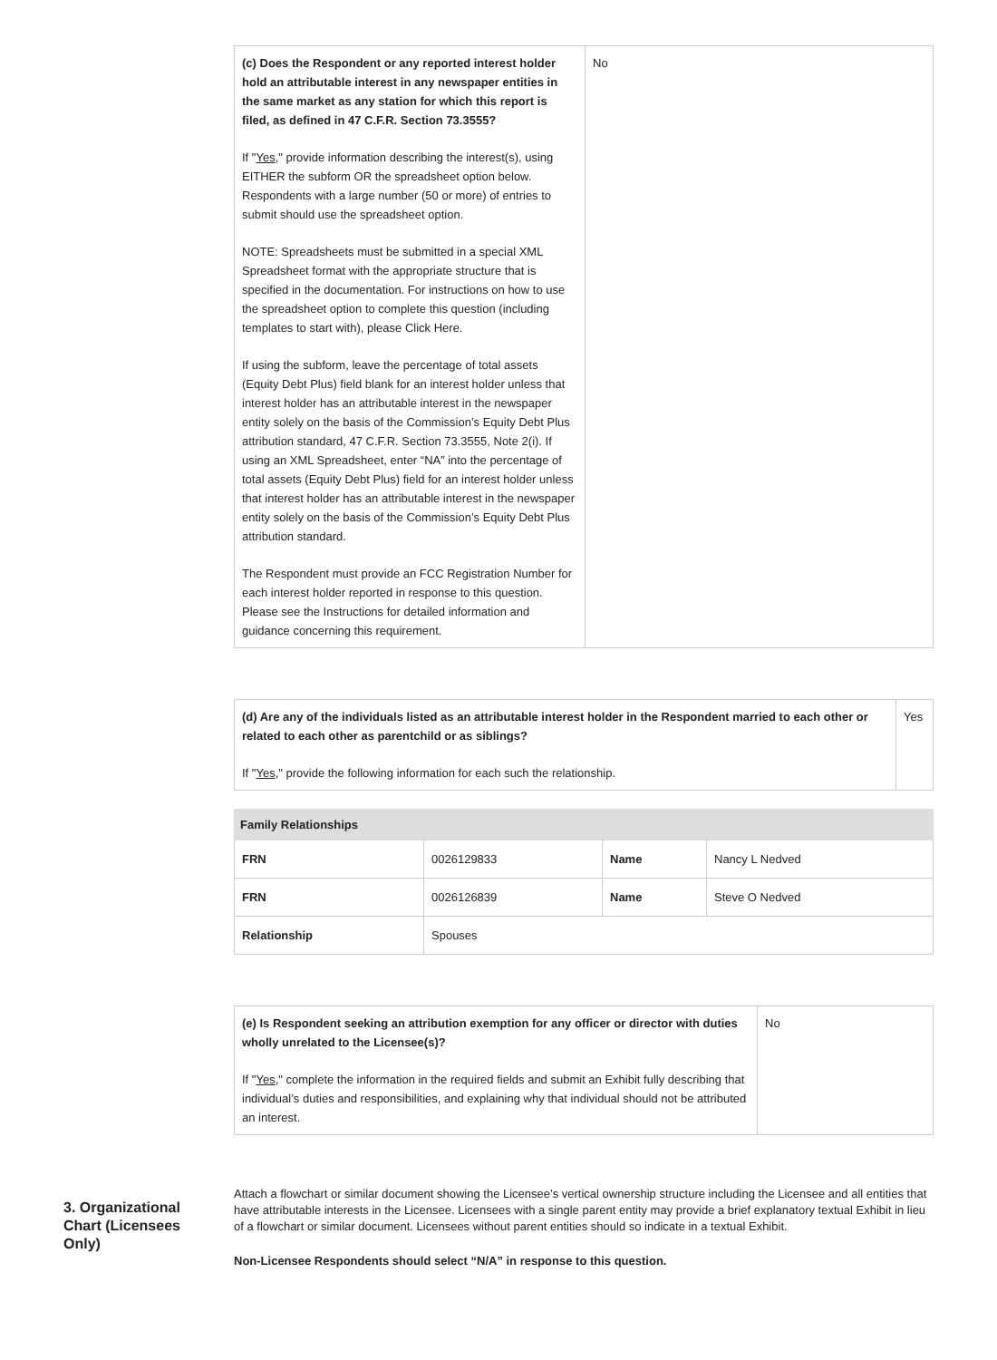| (c) Does the Respondent or any reported interest holder hold an attributable interest in any newspaper entities in the same market as any station for which this report is filed, as defined in 47 C.F.R. Section 73.3555? If " Yes ," provide information describing the interest(s), using EITHER the subform OR the spreadsheet option below. Respondents with a large number (50 or more) of entries to submit should use the spreadsheet option. NOTE: Spreadsheets must be submitted in a special XML Spreadsheet format with the appropriate structure that is specified in the documentation. For instructions on how to use the spreadsheet option to complete this question (including templates to start with), please Click Here. If using the subform, leave the percentage of total assets (Equity Debt Plus) field blank for an interest holder unless that interest holder has an attributable interest in the newspaper entity solely on the basis of the Commission’s Equity Debt Plus attribution standard, 47 C.F.R. Section 73.3555, Note 2(i). If using an XML Spreadsheet, enter “NA” into the percentage of total assets (Equity Debt Plus) field for an interest holder unless that interest holder has an attributable interest in the newspaper entity solely on the basis of the Commission’s Equity Debt Plus attribution standard. The Respondent must provide an FCC Registration Number for each interest holder reported in response to this question. Please see the Instructions for detailed information and guidance concerning this requirement. | No |
| (d) Are any of the individuals listed as an attributable interest holder in the Respondent married to each other or related to each other as parentchild or as siblings? If " Yes ," provide the following information for each such the relationship. | Yes |
| Family Relationships | | | |
| --- | --- | --- | --- |
| FRN | 0026129833 | Name | Nancy L Nedved |
| FRN | 0026126839 | Name | Steve O Nedved |
| Relationship | Spouses | | |
| (e) Is Respondent seeking an attribution exemption for any officer or director with duties wholly unrelated to the Licensee(s)? If " Yes ," complete the information in the required fields and submit an Exhibit fully describing that individual’s duties and responsibilities, and explaining why that individual should not be attributed an interest. | No |
3. Organizational Chart (Licensees Only)
Attach a flowchart or similar document showing the Licensee’s vertical ownership structure including the Licensee and all entities that have attributable interests in the Licensee. Licensees with a single parent entity may provide a brief explanatory textual Exhibit in lieu of a flowchart or similar document. Licensees without parent entities should so indicate in a textual Exhibit.
Non-Licensee Respondents should select “N/A” in response to this question.